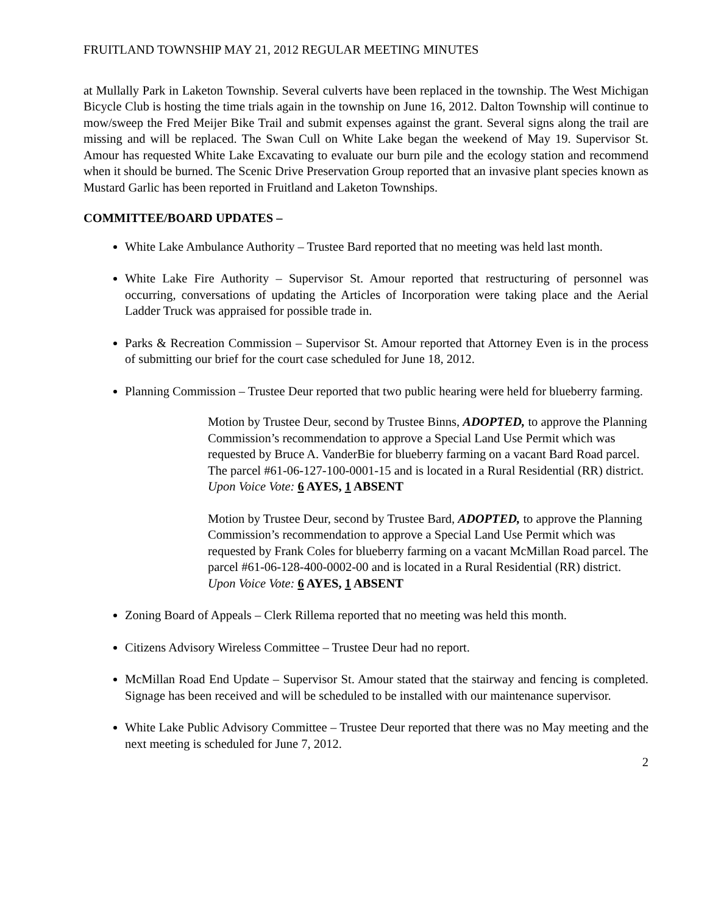FRUITLAND TOWNSHIP MAY 21, 2012 REGULAR MEETING MINUTES
at Mullally Park in Laketon Township. Several culverts have been replaced in the township. The West Michigan Bicycle Club is hosting the time trials again in the township on June 16, 2012. Dalton Township will continue to mow/sweep the Fred Meijer Bike Trail and submit expenses against the grant. Several signs along the trail are missing and will be replaced. The Swan Cull on White Lake began the weekend of May 19. Supervisor St. Amour has requested White Lake Excavating to evaluate our burn pile and the ecology station and recommend when it should be burned. The Scenic Drive Preservation Group reported that an invasive plant species known as Mustard Garlic has been reported in Fruitland and Laketon Townships.
COMMITTEE/BOARD UPDATES –
White Lake Ambulance Authority – Trustee Bard reported that no meeting was held last month.
White Lake Fire Authority – Supervisor St. Amour reported that restructuring of personnel was occurring, conversations of updating the Articles of Incorporation were taking place and the Aerial Ladder Truck was appraised for possible trade in.
Parks & Recreation Commission – Supervisor St. Amour reported that Attorney Even is in the process of submitting our brief for the court case scheduled for June 18, 2012.
Planning Commission – Trustee Deur reported that two public hearing were held for blueberry farming.
Motion by Trustee Deur, second by Trustee Binns, ADOPTED, to approve the Planning Commission’s recommendation to approve a Special Land Use Permit which was requested by Bruce A. VanderBie for blueberry farming on a vacant Bard Road parcel. The parcel #61-06-127-100-0001-15 and is located in a Rural Residential (RR) district.
Upon Voice Vote: 6 AYES, 1 ABSENT
Motion by Trustee Deur, second by Trustee Bard, ADOPTED, to approve the Planning Commission’s recommendation to approve a Special Land Use Permit which was requested by Frank Coles for blueberry farming on a vacant McMillan Road parcel. The parcel #61-06-128-400-0002-00 and is located in a Rural Residential (RR) district.
Upon Voice Vote: 6 AYES, 1 ABSENT
Zoning Board of Appeals – Clerk Rillema reported that no meeting was held this month.
Citizens Advisory Wireless Committee – Trustee Deur had no report.
McMillan Road End Update – Supervisor St. Amour stated that the stairway and fencing is completed. Signage has been received and will be scheduled to be installed with our maintenance supervisor.
White Lake Public Advisory Committee – Trustee Deur reported that there was no May meeting and the next meeting is scheduled for June 7, 2012.
2